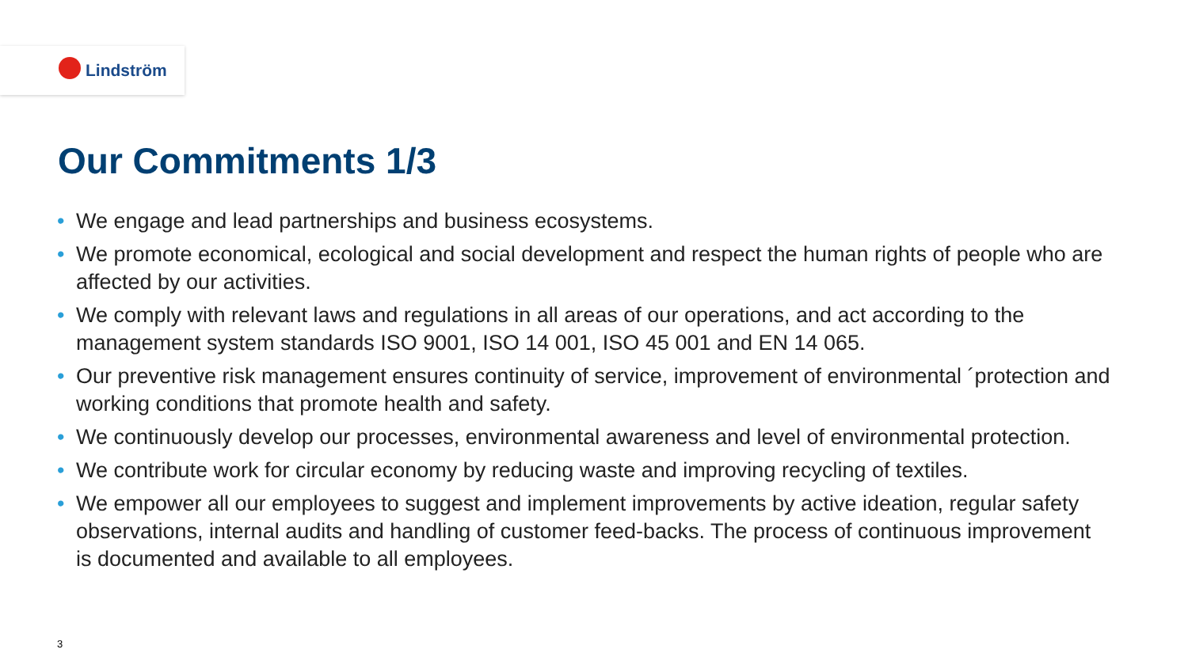Lindström
Our Commitments 1/3
• We engage and lead partnerships and business ecosystems.
• We promote economical, ecological and social development and respect the human rights of people who are affected by our activities.
• We comply with relevant laws and regulations in all areas of our operations, and act according to the management system standards ISO 9001, ISO 14 001, ISO 45 001 and EN 14 065.
• Our preventive risk management ensures continuity of service, improvement of environmental ´protection and working conditions that promote health and safety.
• We continuously develop our processes, environmental awareness and level of environmental protection.
• We contribute work for circular economy by reducing waste and improving recycling of textiles.
• We empower all our employees to suggest and implement improvements by active ideation, regular safety observations, internal audits and handling of customer feed-backs. The process of continuous improvement is documented and available to all employees.
3